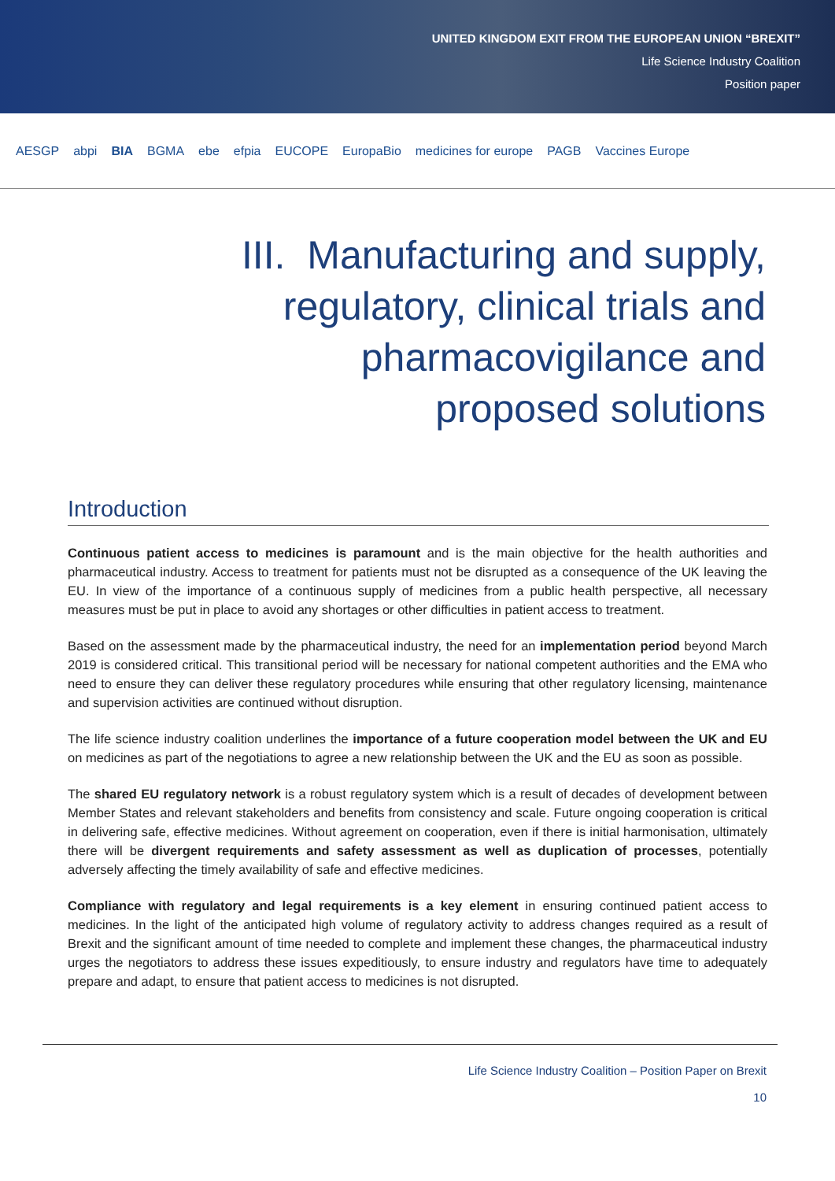UNITED KINGDOM EXIT FROM THE EUROPEAN UNION “BREXIT”
Life Science Industry Coalition
Position paper
AESGP abpi BIA BGMA ebe efpia EUCOPE EuropaBio medicines for europe PAGB Vaccines Europe
III. Manufacturing and supply, regulatory, clinical trials and pharmacovigilance and proposed solutions
Introduction
Continuous patient access to medicines is paramount and is the main objective for the health authorities and pharmaceutical industry. Access to treatment for patients must not be disrupted as a consequence of the UK leaving the EU. In view of the importance of a continuous supply of medicines from a public health perspective, all necessary measures must be put in place to avoid any shortages or other difficulties in patient access to treatment.
Based on the assessment made by the pharmaceutical industry, the need for an implementation period beyond March 2019 is considered critical. This transitional period will be necessary for national competent authorities and the EMA who need to ensure they can deliver these regulatory procedures while ensuring that other regulatory licensing, maintenance and supervision activities are continued without disruption.
The life science industry coalition underlines the importance of a future cooperation model between the UK and EU on medicines as part of the negotiations to agree a new relationship between the UK and the EU as soon as possible.
The shared EU regulatory network is a robust regulatory system which is a result of decades of development between Member States and relevant stakeholders and benefits from consistency and scale. Future ongoing cooperation is critical in delivering safe, effective medicines. Without agreement on cooperation, even if there is initial harmonisation, ultimately there will be divergent requirements and safety assessment as well as duplication of processes, potentially adversely affecting the timely availability of safe and effective medicines.
Compliance with regulatory and legal requirements is a key element in ensuring continued patient access to medicines. In the light of the anticipated high volume of regulatory activity to address changes required as a result of Brexit and the significant amount of time needed to complete and implement these changes, the pharmaceutical industry urges the negotiators to address these issues expeditiously, to ensure industry and regulators have time to adequately prepare and adapt, to ensure that patient access to medicines is not disrupted.
Life Science Industry Coalition – Position Paper on Brexit
10